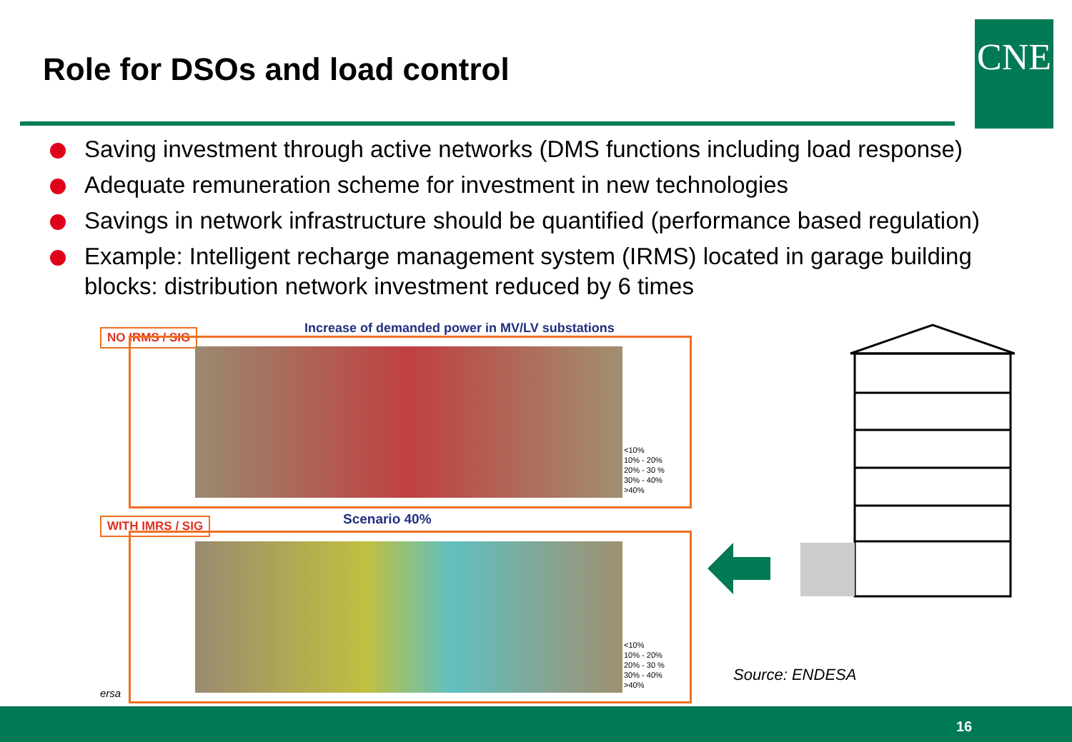Role for DSOs and load control
CNE
Saving investment through active networks (DMS functions including load response)
Adequate remuneration scheme for investment in new technologies
Savings in network infrastructure should be quantified (performance based regulation)
Example: Intelligent recharge management system (IRMS) located in garage building blocks: distribution network investment reduced by 6 times
Increase of demanded power in MV/LV substations
NO IRMS / SIG
<10%
10% - 20%
20% - 30 %
30% - 40%
>40%
Scenario 40%
WITH IMRS / SIG
<10%
10% - 20%
20% - 30 %
30% - 40%
>40%
ersa
Source: ENDESA
16